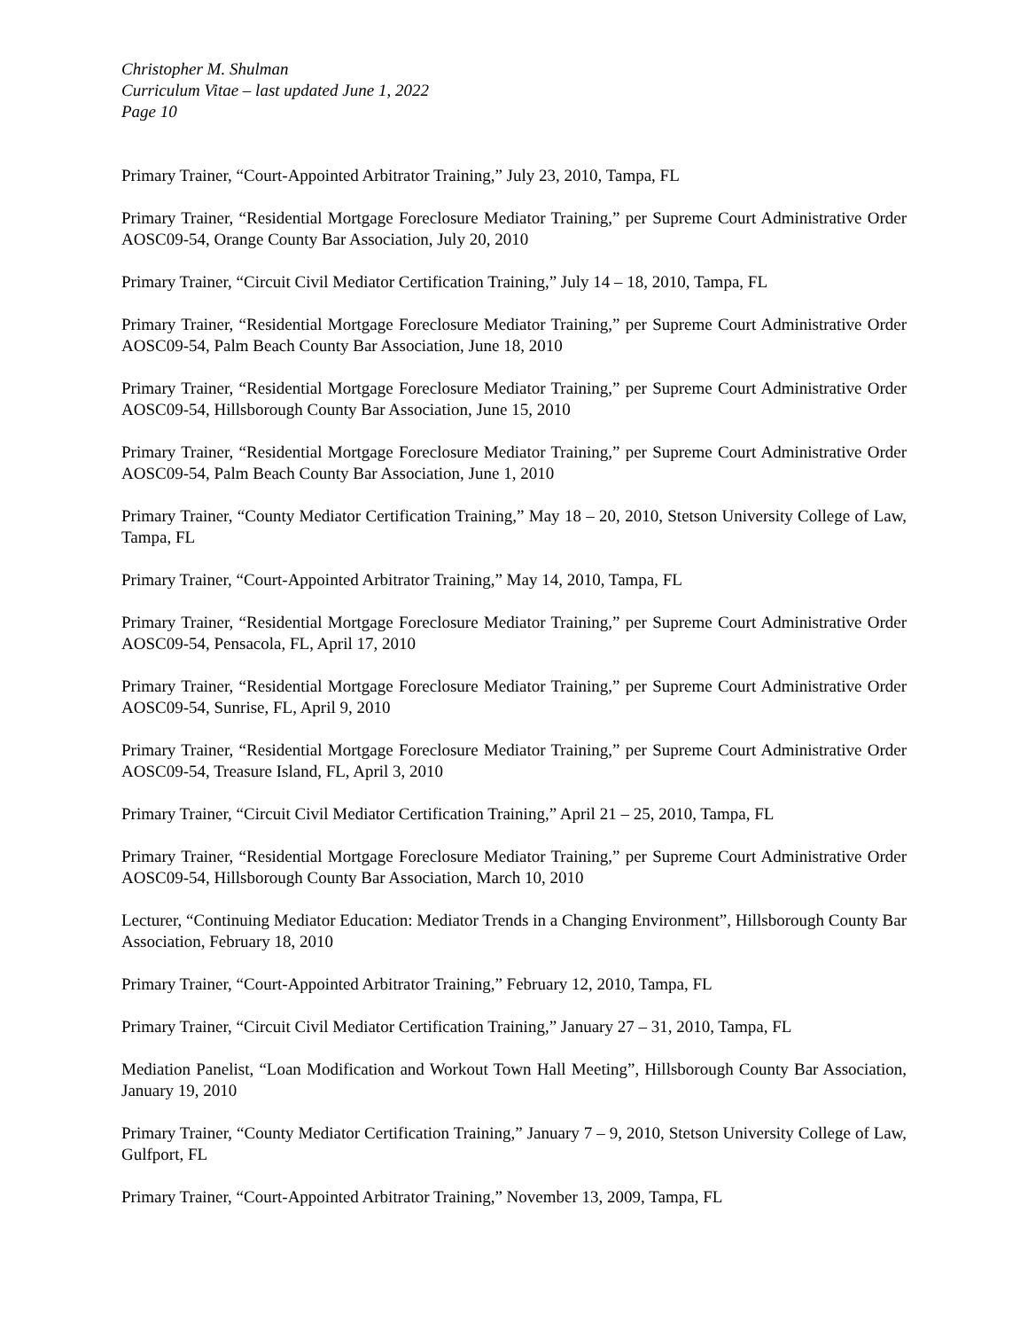Christopher M. Shulman
Curriculum Vitae – last updated June 1, 2022
Page 10
Primary Trainer, “Court-Appointed Arbitrator Training,” July 23, 2010, Tampa, FL
Primary Trainer, “Residential Mortgage Foreclosure Mediator Training,” per Supreme Court Administrative Order AOSC09-54, Orange County Bar Association, July 20, 2010
Primary Trainer, “Circuit Civil Mediator Certification Training,” July 14 – 18, 2010, Tampa, FL
Primary Trainer, “Residential Mortgage Foreclosure Mediator Training,” per Supreme Court Administrative Order AOSC09-54, Palm Beach County Bar Association, June 18, 2010
Primary Trainer, “Residential Mortgage Foreclosure Mediator Training,” per Supreme Court Administrative Order AOSC09-54, Hillsborough County Bar Association, June 15, 2010
Primary Trainer, “Residential Mortgage Foreclosure Mediator Training,” per Supreme Court Administrative Order AOSC09-54, Palm Beach County Bar Association, June 1, 2010
Primary Trainer, “County Mediator Certification Training,” May 18 – 20, 2010, Stetson University College of Law, Tampa, FL
Primary Trainer, “Court-Appointed Arbitrator Training,” May 14, 2010, Tampa, FL
Primary Trainer, “Residential Mortgage Foreclosure Mediator Training,” per Supreme Court Administrative Order AOSC09-54, Pensacola, FL, April 17, 2010
Primary Trainer, “Residential Mortgage Foreclosure Mediator Training,” per Supreme Court Administrative Order AOSC09-54, Sunrise, FL, April 9, 2010
Primary Trainer, “Residential Mortgage Foreclosure Mediator Training,” per Supreme Court Administrative Order AOSC09-54, Treasure Island, FL, April 3, 2010
Primary Trainer, “Circuit Civil Mediator Certification Training,” April 21 – 25, 2010, Tampa, FL
Primary Trainer, “Residential Mortgage Foreclosure Mediator Training,” per Supreme Court Administrative Order AOSC09-54, Hillsborough County Bar Association, March 10, 2010
Lecturer, “Continuing Mediator Education: Mediator Trends in a Changing Environment”, Hillsborough County Bar Association, February 18, 2010
Primary Trainer, “Court-Appointed Arbitrator Training,” February 12, 2010, Tampa, FL
Primary Trainer, “Circuit Civil Mediator Certification Training,” January 27 – 31, 2010, Tampa, FL
Mediation Panelist, “Loan Modification and Workout Town Hall Meeting”, Hillsborough County Bar Association, January 19, 2010
Primary Trainer, “County Mediator Certification Training,” January 7 – 9, 2010, Stetson University College of Law, Gulfport, FL
Primary Trainer, “Court-Appointed Arbitrator Training,” November 13, 2009, Tampa, FL